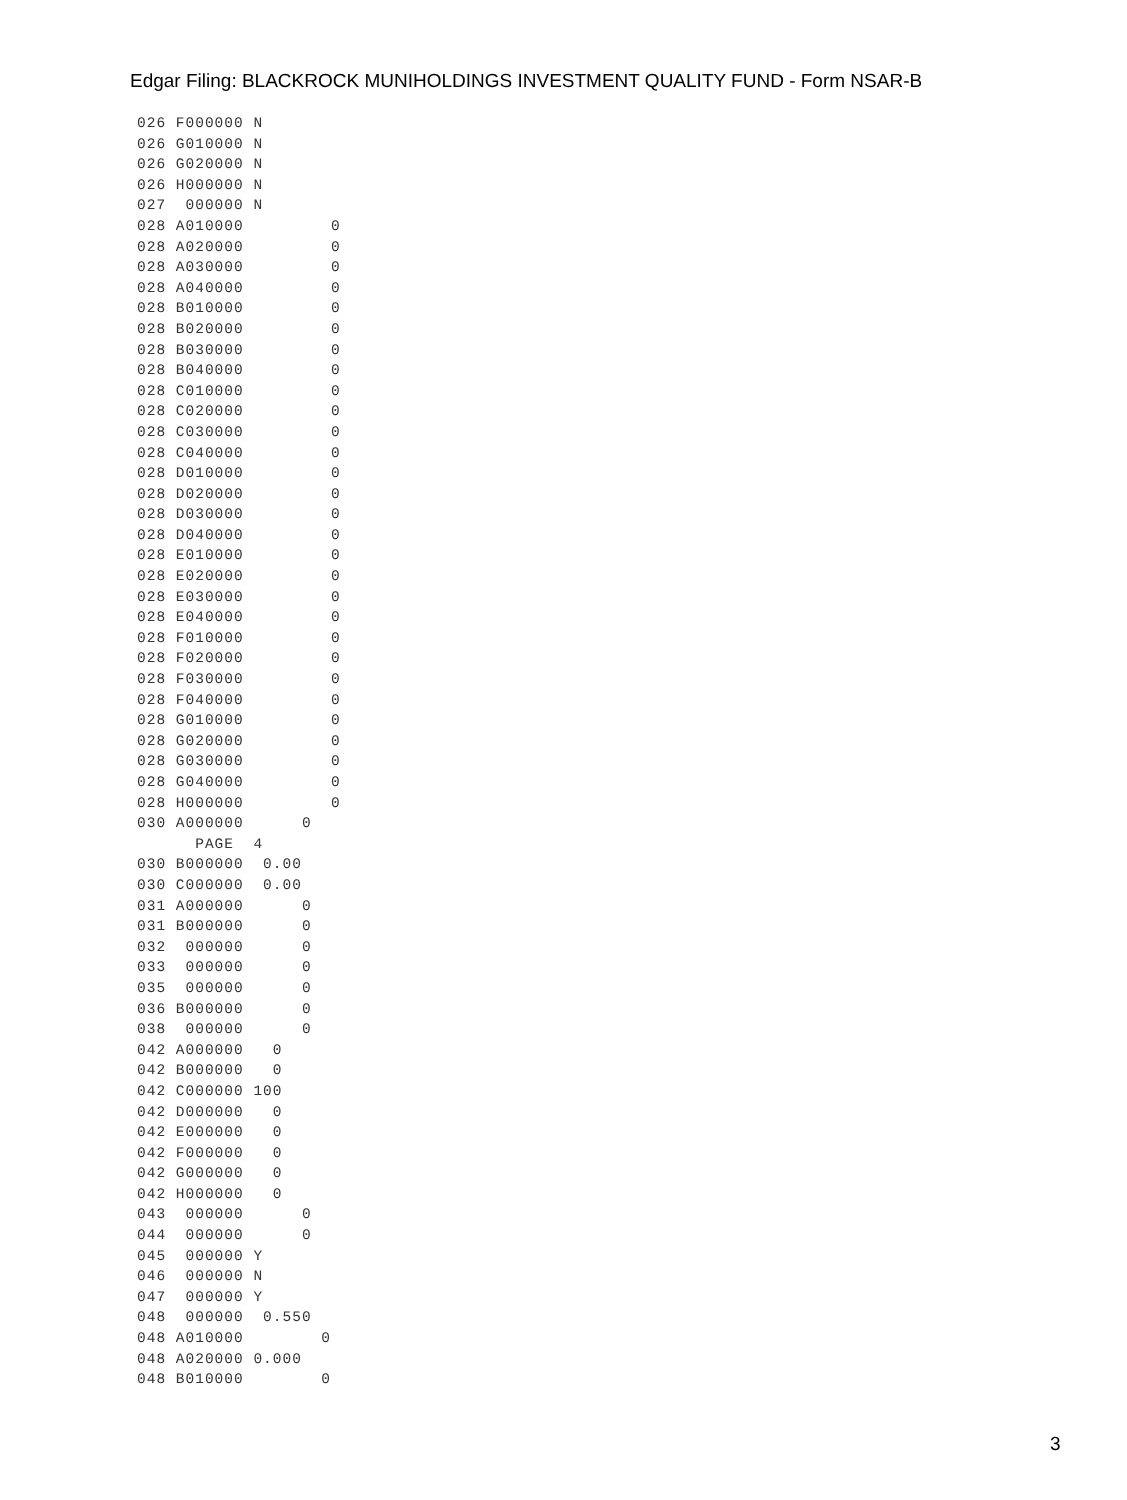Edgar Filing: BLACKROCK MUNIHOLDINGS INVESTMENT QUALITY FUND - Form NSAR-B
026 F000000 N
026 G010000 N
026 G020000 N
026 H000000 N
027  000000 N
028 A010000         0
028 A020000         0
028 A030000         0
028 A040000         0
028 B010000         0
028 B020000         0
028 B030000         0
028 B040000         0
028 C010000         0
028 C020000         0
028 C030000         0
028 C040000         0
028 D010000         0
028 D020000         0
028 D030000         0
028 D040000         0
028 E010000         0
028 E020000         0
028 E030000         0
028 E040000         0
028 F010000         0
028 F020000         0
028 F030000         0
028 F040000         0
028 G010000         0
028 G020000         0
028 G030000         0
028 G040000         0
028 H000000         0
030 A000000      0
      PAGE  4
030 B000000  0.00
030 C000000  0.00
031 A000000      0
031 B000000      0
032  000000      0
033  000000      0
035  000000      0
036 B000000      0
038  000000      0
042 A000000   0
042 B000000   0
042 C000000 100
042 D000000   0
042 E000000   0
042 F000000   0
042 G000000   0
042 H000000   0
043  000000      0
044  000000      0
045  000000 Y
046  000000 N
047  000000 Y
048  000000  0.550
048 A010000        0
048 A020000 0.000
048 B010000        0
3